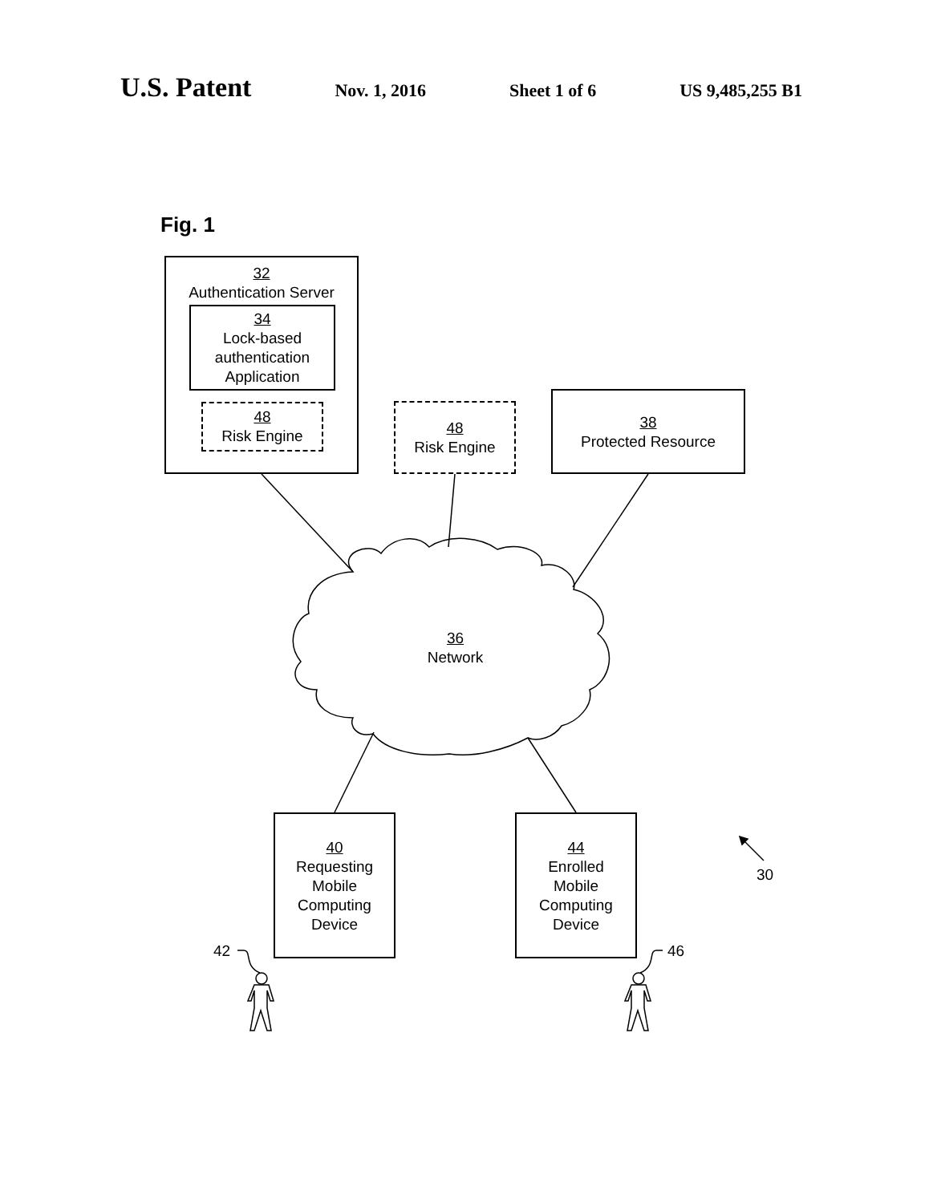U.S. Patent Nov. 1, 2016 Sheet 1 of 6 US 9,485,255 B1
Fig. 1
32
Authentication Server
34
Lock-based
authentication
Application
48
Risk Engine
48
Risk Engine
38
Protected Resource
36
Network
40
Requesting
Mobile
Computing
Device
44
Enrolled
Mobile
Computing
Device
30
42 46